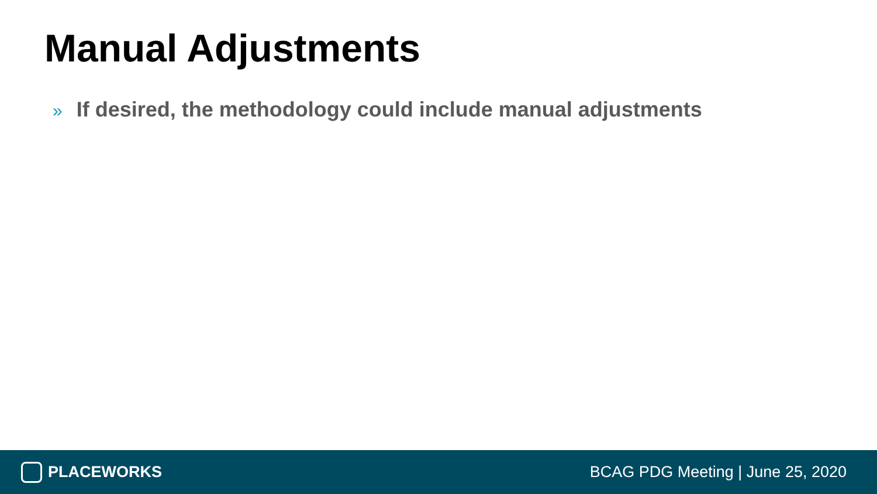Manual Adjustments
» If desired, the methodology could include manual adjustments
PLACEWORKS
BCAG PDG Meeting | June 25, 2020